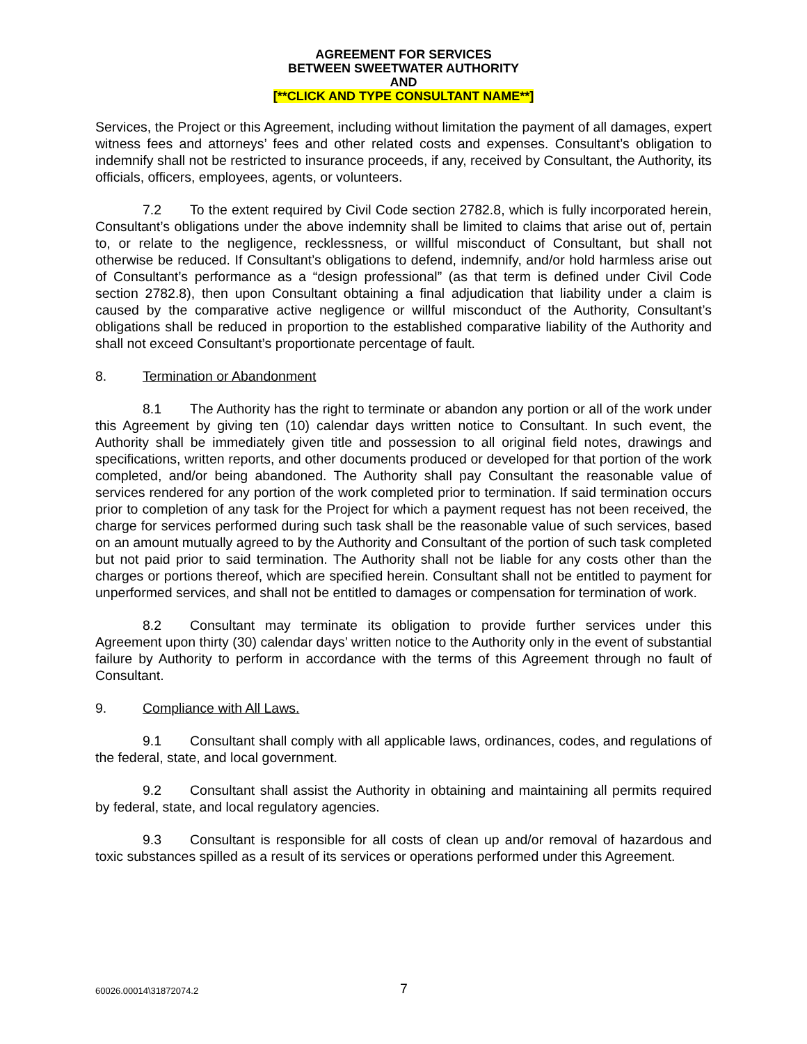AGREEMENT FOR SERVICES
BETWEEN SWEETWATER AUTHORITY
AND
[**CLICK AND TYPE CONSULTANT NAME**]
Services, the Project or this Agreement, including without limitation the payment of all damages, expert witness fees and attorneys’ fees and other related costs and expenses. Consultant’s obligation to indemnify shall not be restricted to insurance proceeds, if any, received by Consultant, the Authority, its officials, officers, employees, agents, or volunteers.
7.2 To the extent required by Civil Code section 2782.8, which is fully incorporated herein, Consultant’s obligations under the above indemnity shall be limited to claims that arise out of, pertain to, or relate to the negligence, recklessness, or willful misconduct of Consultant, but shall not otherwise be reduced. If Consultant’s obligations to defend, indemnify, and/or hold harmless arise out of Consultant’s performance as a “design professional” (as that term is defined under Civil Code section 2782.8), then upon Consultant obtaining a final adjudication that liability under a claim is caused by the comparative active negligence or willful misconduct of the Authority, Consultant’s obligations shall be reduced in proportion to the established comparative liability of the Authority and shall not exceed Consultant’s proportionate percentage of fault.
8. Termination or Abandonment
8.1 The Authority has the right to terminate or abandon any portion or all of the work under this Agreement by giving ten (10) calendar days written notice to Consultant. In such event, the Authority shall be immediately given title and possession to all original field notes, drawings and specifications, written reports, and other documents produced or developed for that portion of the work completed, and/or being abandoned. The Authority shall pay Consultant the reasonable value of services rendered for any portion of the work completed prior to termination. If said termination occurs prior to completion of any task for the Project for which a payment request has not been received, the charge for services performed during such task shall be the reasonable value of such services, based on an amount mutually agreed to by the Authority and Consultant of the portion of such task completed but not paid prior to said termination. The Authority shall not be liable for any costs other than the charges or portions thereof, which are specified herein. Consultant shall not be entitled to payment for unperformed services, and shall not be entitled to damages or compensation for termination of work.
8.2 Consultant may terminate its obligation to provide further services under this Agreement upon thirty (30) calendar days’ written notice to the Authority only in the event of substantial failure by Authority to perform in accordance with the terms of this Agreement through no fault of Consultant.
9. Compliance with All Laws.
9.1 Consultant shall comply with all applicable laws, ordinances, codes, and regulations of the federal, state, and local government.
9.2 Consultant shall assist the Authority in obtaining and maintaining all permits required by federal, state, and local regulatory agencies.
9.3 Consultant is responsible for all costs of clean up and/or removal of hazardous and toxic substances spilled as a result of its services or operations performed under this Agreement.
60026.00014\31872074.2 7